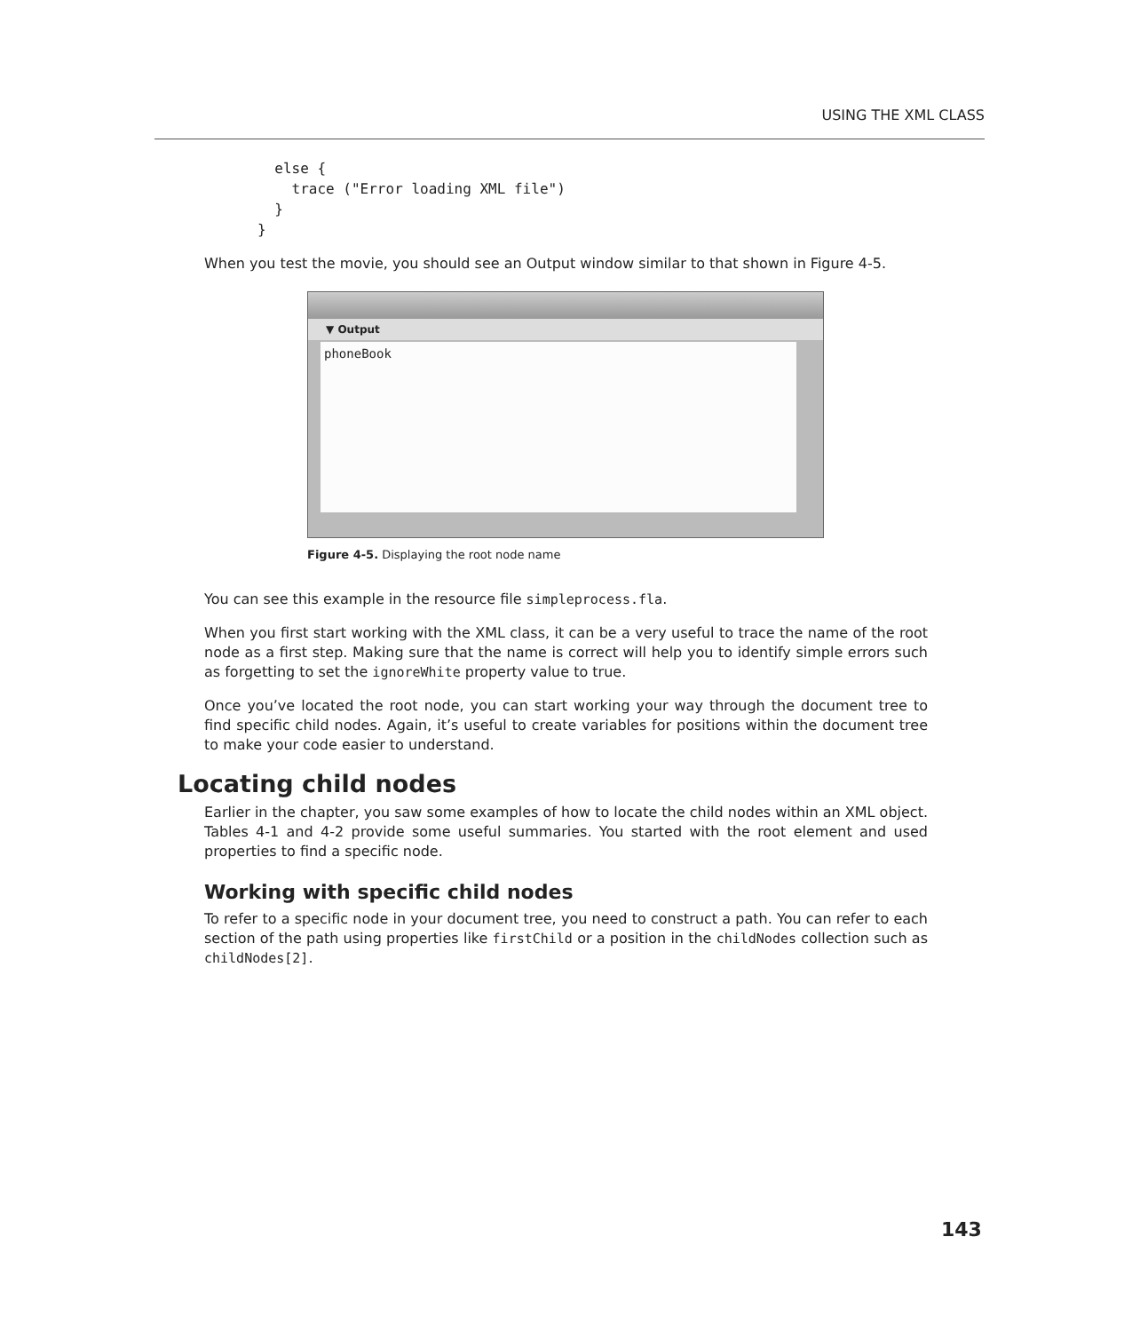USING THE XML CLASS
  else {
    trace ("Error loading XML file")
  }
}
When you test the movie, you should see an Output window similar to that shown in Figure 4-5.
▼ Output
phoneBook
Figure 4-5. Displaying the root node name
You can see this example in the resource file simpleprocess.fla.
When you first start working with the XML class, it can be a very useful to trace the name of the root node as a first step. Making sure that the name is correct will help you to identify simple errors such as forgetting to set the ignoreWhite property value to true.
Once you’ve located the root node, you can start working your way through the document tree to find specific child nodes. Again, it’s useful to create variables for positions within the document tree to make your code easier to understand.
Locating child nodes
Earlier in the chapter, you saw some examples of how to locate the child nodes within an XML object. Tables 4-1 and 4-2 provide some useful summaries. You started with the root element and used properties to find a specific node.
Working with specific child nodes
To refer to a specific node in your document tree, you need to construct a path. You can refer to each section of the path using properties like firstChild or a position in the childNodes collection such as childNodes[2].
143